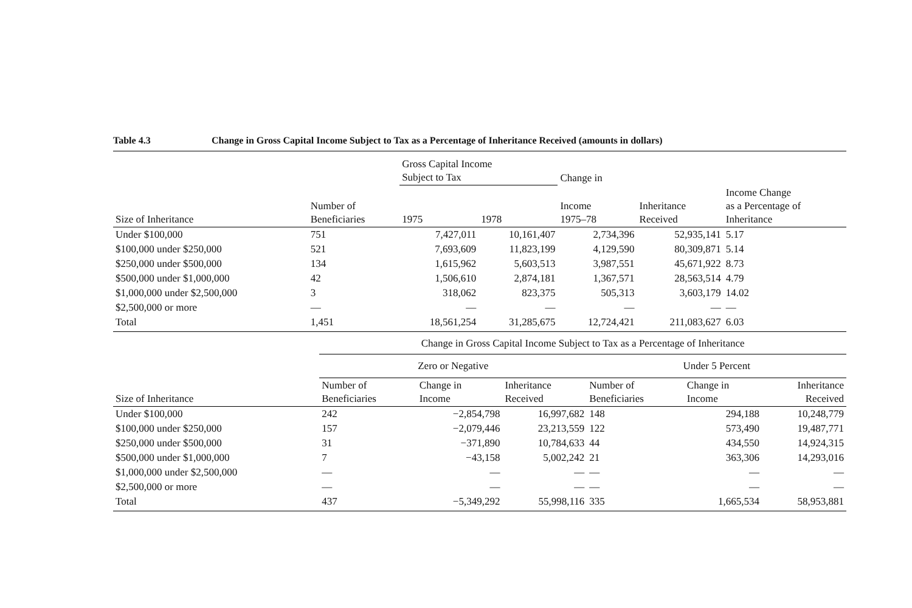Table 4.3 Change in Gross Capital Income Subject to Tax as a Percentage of Inheritance Received (amounts in dollars)
| | | Gross Capital Income Subject to Tax | | Change in | | |
| --- | --- | --- | --- | --- | --- | --- |
| Size of Inheritance | Number of Beneficiaries | 1975 | 1978 | Income 1975–78 | Inheritance Received | Income Change as a Percentage of Inheritance |
| Under $100,000 | 751 | 7,427,011 | 10,161,407 | 2,734,396 | 52,935,141 | 5.17 |
| $100,000 under $250,000 | 521 | 7,693,609 | 11,823,199 | 4,129,590 | 80,309,871 | 5.14 |
| $250,000 under $500,000 | 134 | 1,615,962 | 5,603,513 | 3,987,551 | 45,671,922 | 8.73 |
| $500,000 under $1,000,000 | 42 | 1,506,610 | 2,874,181 | 1,367,571 | 28,563,514 | 4.79 |
| $1,000,000 under $2,500,000 | 3 | 318,062 | 823,375 | 505,313 | 3,603,179 | 14.02 |
| $2,500,000 or more | — | — | — | — | — | — |
| Total | 1,451 | 18,561,254 | 31,285,675 | 12,724,421 | 211,083,627 | 6.03 |
| | Change in Gross Capital Income Subject to Tax as a Percentage of Inheritance | | | | | |
| --- | --- | --- | --- | --- | --- | --- |
| | Zero or Negative | | | Under 5 Percent | | |
| Size of Inheritance | Number of Beneficiaries | Change in Income | Inheritance Received | Number of Beneficiaries | Change in Income | Inheritance Received |
| Under $100,000 | 242 | −2,854,798 | 16,997,682 | 148 | 294,188 | 10,248,779 |
| $100,000 under $250,000 | 157 | −2,079,446 | 23,213,559 | 122 | 573,490 | 19,487,771 |
| $250,000 under $500,000 | 31 | −371,890 | 10,784,633 | 44 | 434,550 | 14,924,315 |
| $500,000 under $1,000,000 | 7 | −43,158 | 5,002,242 | 21 | 363,306 | 14,293,016 |
| $1,000,000 under $2,500,000 | — | — | — | — | — | — |
| $2,500,000 or more | — | — | — | — | — | — |
| Total | 437 | −5,349,292 | 55,998,116 | 335 | 1,665,534 | 58,953,881 |